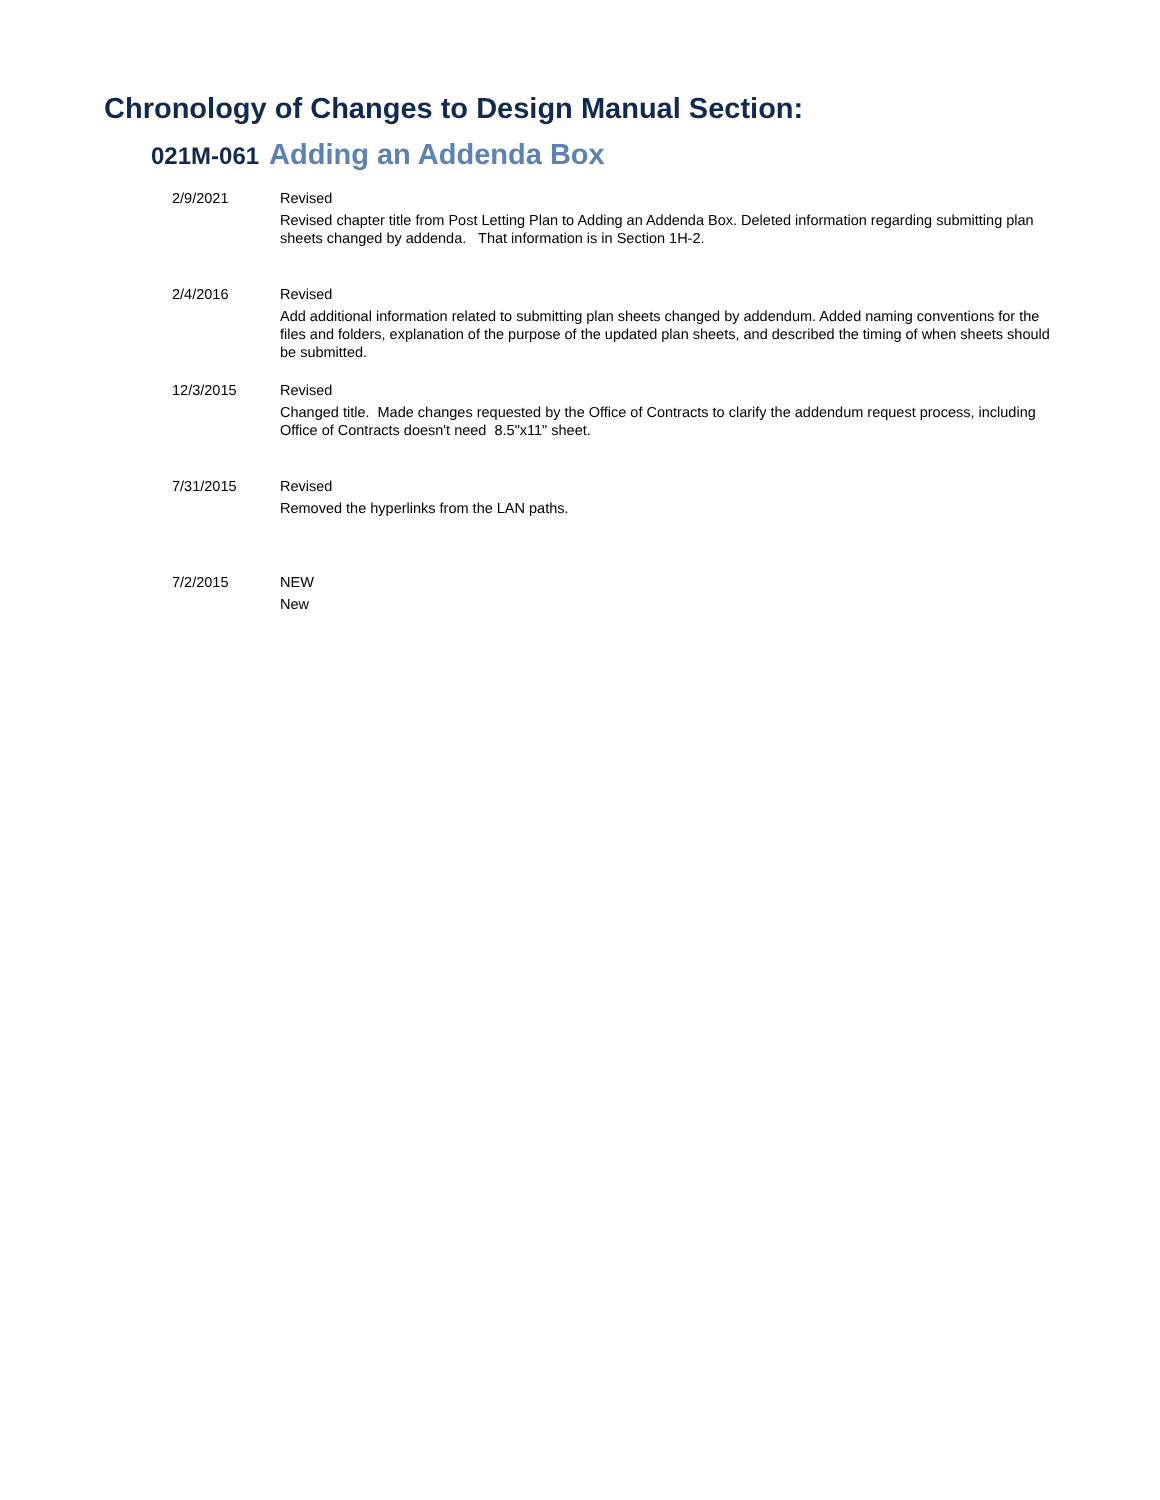Chronology of Changes to Design Manual Section:
021M-061 Adding an Addenda Box
2/9/2021 Revised
Revised chapter title from Post Letting Plan to Adding an Addenda Box. Deleted information regarding submitting plan sheets changed by addenda. That information is in Section 1H-2.
2/4/2016 Revised
Add additional information related to submitting plan sheets changed by addendum. Added naming conventions for the files and folders, explanation of the purpose of the updated plan sheets, and described the timing of when sheets should be submitted.
12/3/2015 Revised
Changed title. Made changes requested by the Office of Contracts to clarify the addendum request process, including Office of Contracts doesn't need 8.5"x11" sheet.
7/31/2015 Revised
Removed the hyperlinks from the LAN paths.
7/2/2015 NEW
New